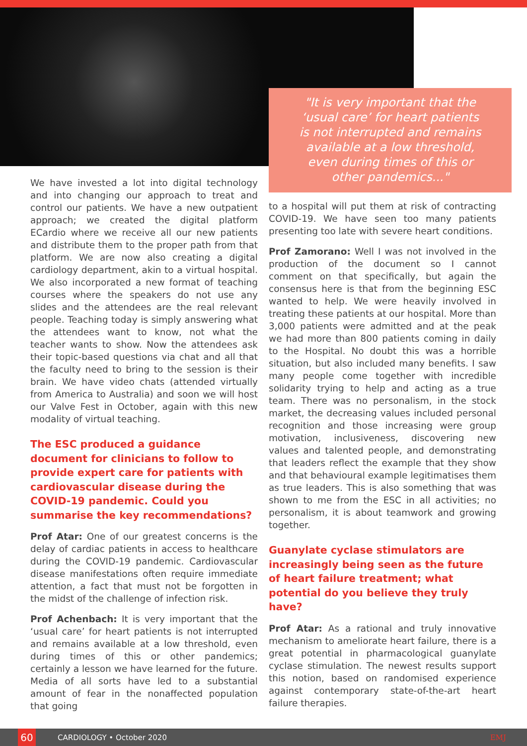"It is very important that the
‘usual care’ for heart patients
is not interrupted and remains
available at a low threshold,
even during times of this or
other pandemics..."
We have invested a lot into digital technology and into changing our approach to treat and control our patients. We have a new outpatient approach; we created the digital platform ECardio where we receive all our new patients and distribute them to the proper path from that platform. We are now also creating a digital cardiology department, akin to a virtual hospital. We also incorporated a new format of teaching courses where the speakers do not use any slides and the attendees are the real relevant people. Teaching today is simply answering what the attendees want to know, not what the teacher wants to show. Now the attendees ask their topic-based questions via chat and all that the faculty need to bring to the session is their brain. We have video chats (attended virtually from America to Australia) and soon we will host our Valve Fest in October, again with this new modality of virtual teaching.
The ESC produced a guidance document for clinicians to follow to provide expert care for patients with cardiovascular disease during the COVID-19 pandemic. Could you summarise the key recommendations?
Prof Atar: One of our greatest concerns is the delay of cardiac patients in access to healthcare during the COVID-19 pandemic. Cardiovascular disease manifestations often require immediate attention, a fact that must not be forgotten in the midst of the challenge of infection risk.
Prof Achenbach: It is very important that the ‘usual care’ for heart patients is not interrupted and remains available at a low threshold, even during times of this or other pandemics; certainly a lesson we have learned for the future. Media of all sorts have led to a substantial amount of fear in the nonaffected population that going
to a hospital will put them at risk of contracting COVID-19. We have seen too many patients presenting too late with severe heart conditions.
Prof Zamorano: Well I was not involved in the production of the document so I cannot comment on that specifically, but again the consensus here is that from the beginning ESC wanted to help. We were heavily involved in treating these patients at our hospital. More than 3,000 patients were admitted and at the peak we had more than 800 patients coming in daily to the Hospital. No doubt this was a horrible situation, but also included many benefits. I saw many people come together with incredible solidarity trying to help and acting as a true team. There was no personalism, in the stock market, the decreasing values included personal recognition and those increasing were group motivation, inclusiveness, discovering new values and talented people, and demonstrating that leaders reflect the example that they show and that behavioural example legitimatises them as true leaders. This is also something that was shown to me from the ESC in all activities; no personalism, it is about teamwork and growing together.
Guanylate cyclase stimulators are increasingly being seen as the future of heart failure treatment; what potential do you believe they truly have?
Prof Atar: As a rational and truly innovative mechanism to ameliorate heart failure, there is a great potential in pharmacological guanylate cyclase stimulation. The newest results support this notion, based on randomised experience against contemporary state-of-the-art heart failure therapies.
60
CARDIOLOGY • October 2020 EMJ